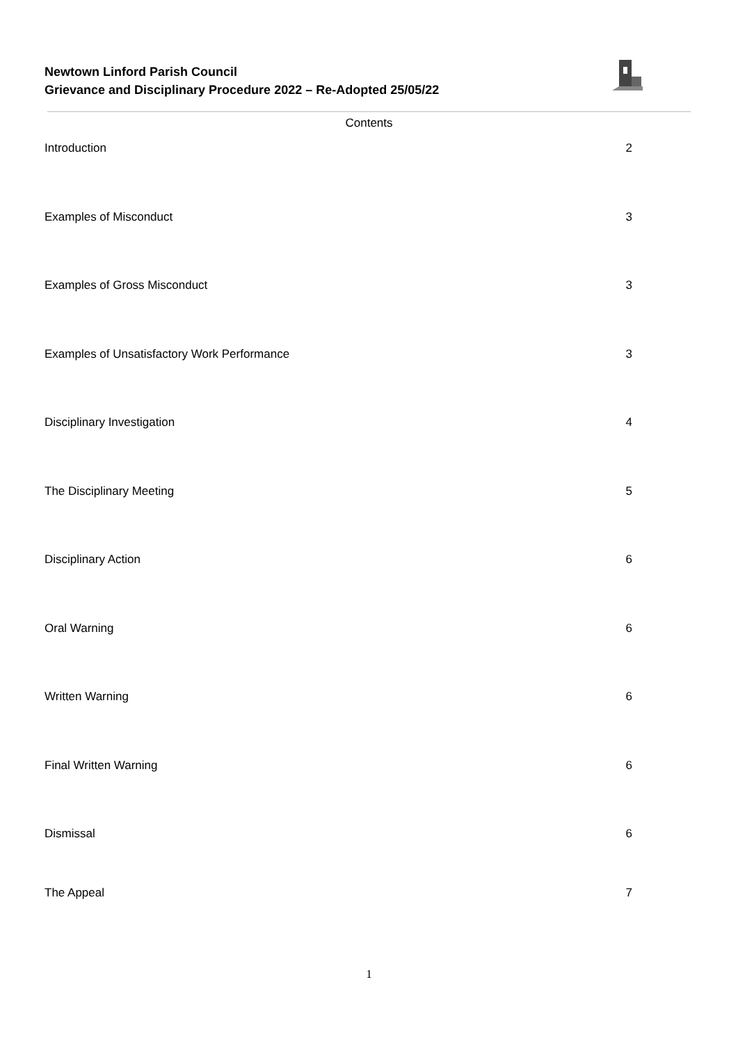Newtown Linford Parish Council
Grievance and Disciplinary Procedure 2022 – Re-Adopted 25/05/22
Contents
Introduction 2
Examples of Misconduct 3
Examples of Gross Misconduct 3
Examples of Unsatisfactory Work Performance 3
Disciplinary Investigation 4
The Disciplinary Meeting 5
Disciplinary Action 6
Oral Warning 6
Written Warning 6
Final Written Warning 6
Dismissal 6
The Appeal 7
1